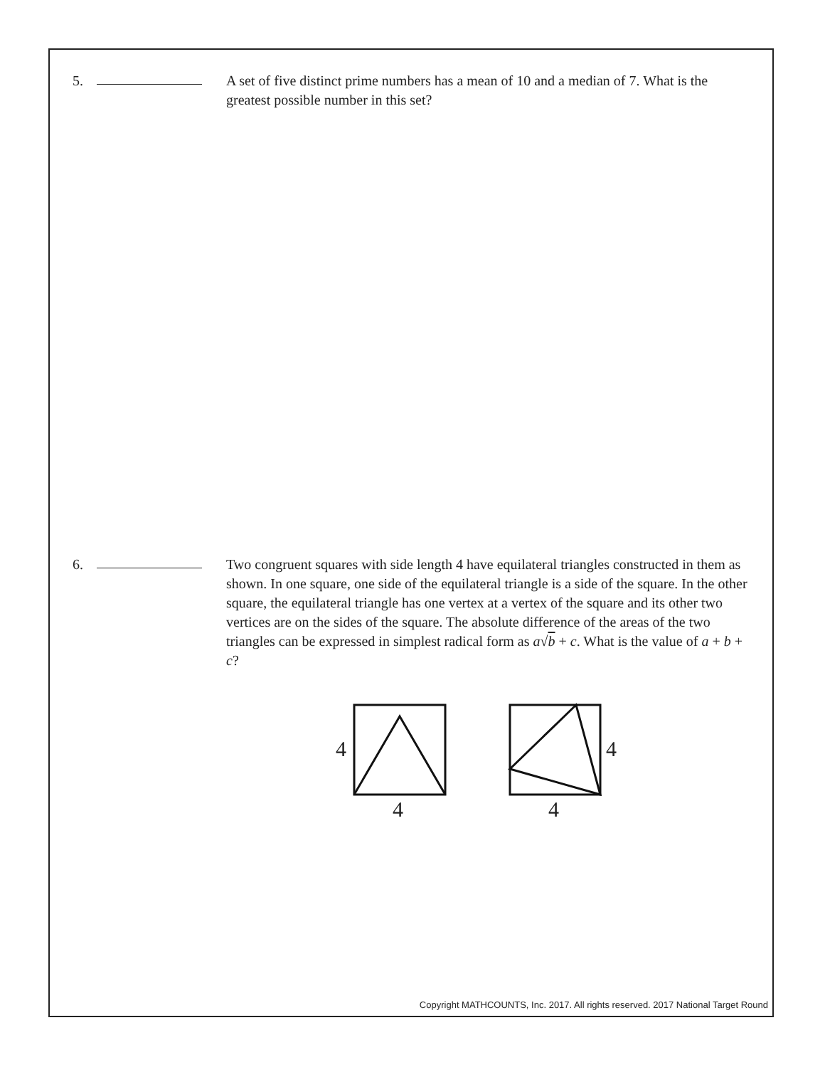5. A set of five distinct prime numbers has a mean of 10 and a median of 7. What is the greatest possible number in this set?
6. Two congruent squares with side length 4 have equilateral triangles constructed in them as shown. In one square, one side of the equilateral triangle is a side of the square. In the other square, the equilateral triangle has one vertex at a vertex of the square and its other two vertices are on the sides of the square. The absolute difference of the areas of the two triangles can be expressed in simplest radical form as a√b + c. What is the value of a + b + c?
4
4
4
4
Copyright MATHCOUNTS, Inc. 2017. All rights reserved. 2017 National Target Round